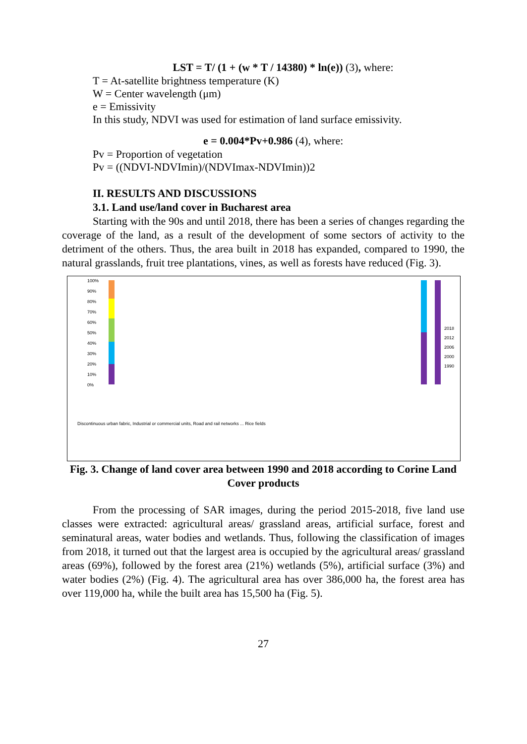LST = T/ (1 + (w * T / 14380) * ln(e)) (3), where:
T = At-satellite brightness temperature (K)
W = Center wavelength (μm)
e = Emissivity
In this study, NDVI was used for estimation of land surface emissivity.
e = 0.004*Pv+0.986 (4), where:
Pv = Proportion of vegetation
Pv = ((NDVI-NDVImin)/(NDVImax-NDVImin))2
II. RESULTS AND DISCUSSIONS
3.1. Land use/land cover in Bucharest area
Starting with the 90s and until 2018, there has been a series of changes regarding the coverage of the land, as a result of the development of some sectors of activity to the detriment of the others. Thus, the area built in 2018 has expanded, compared to 1990, the natural grasslands, fruit tree plantations, vines, as well as forests have reduced (Fig. 3).
100%
90%
80%
70%
60%
50%
40%
30%
20%
10%
0%
2018
2012
2006
2000
1990
Discontinuous urban fabric, Industrial or commercial units, Road and rail networks ... Rice fields
Fig. 3. Change of land cover area between 1990 and 2018 according to Corine Land Cover products
From the processing of SAR images, during the period 2015-2018, five land use classes were extracted: agricultural areas/ grassland areas, artificial surface, forest and seminatural areas, water bodies and wetlands. Thus, following the classification of images from 2018, it turned out that the largest area is occupied by the agricultural areas/ grassland areas (69%), followed by the forest area (21%) wetlands (5%), artificial surface (3%) and water bodies (2%) (Fig. 4). The agricultural area has over 386,000 ha, the forest area has over 119,000 ha, while the built area has 15,500 ha (Fig. 5).
27